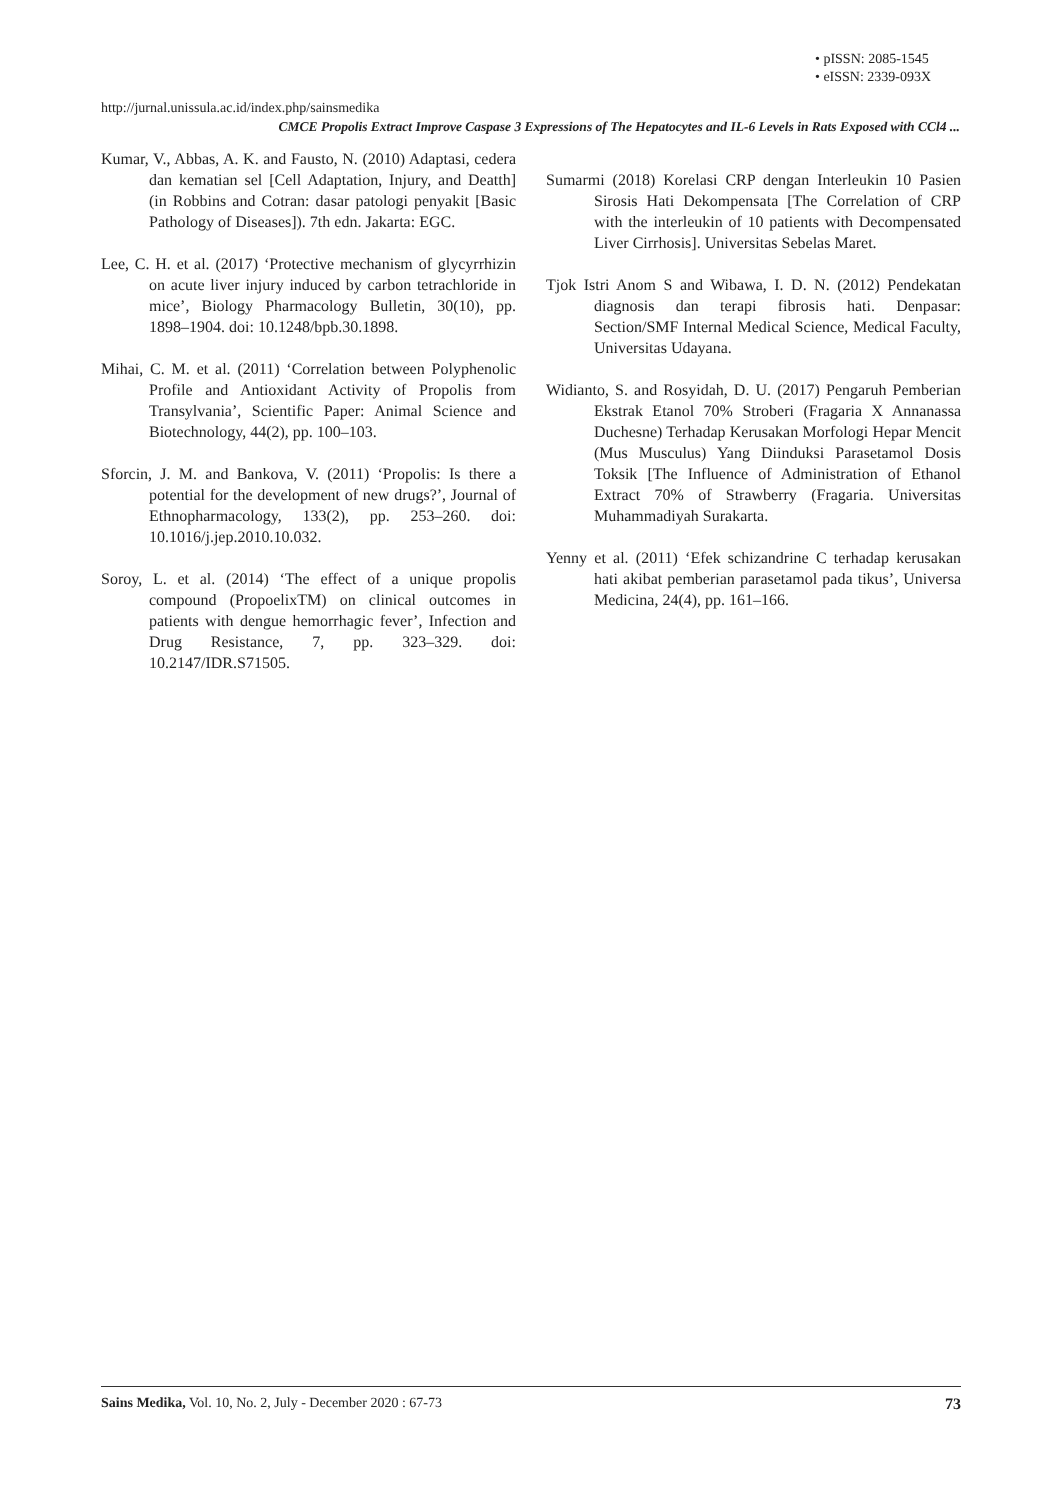• pISSN: 2085-1545
• eISSN: 2339-093X
http://jurnal.unissula.ac.id/index.php/sainsmedika
CMCE Propolis Extract Improve Caspase 3 Expressions of The Hepatocytes and IL-6 Levels in Rats Exposed with CCl4 ...
Kumar, V., Abbas, A. K. and Fausto, N. (2010) Adaptasi, cedera dan kematian sel [Cell Adaptation, Injury, and Deatth] (in Robbins and Cotran: dasar patologi penyakit [Basic Pathology of Diseases]). 7th edn. Jakarta: EGC.
Lee, C. H. et al. (2017) ‘Protective mechanism of glycyrrhizin on acute liver injury induced by carbon tetrachloride in mice’, Biology Pharmacology Bulletin, 30(10), pp. 1898–1904. doi: 10.1248/bpb.30.1898.
Mihai, C. M. et al. (2011) ‘Correlation between Polyphenolic Profile and Antioxidant Activity of Propolis from Transylvania’, Scientific Paper: Animal Science and Biotechnology, 44(2), pp. 100–103.
Sforcin, J. M. and Bankova, V. (2011) ‘Propolis: Is there a potential for the development of new drugs?’, Journal of Ethnopharmacology, 133(2), pp. 253–260. doi: 10.1016/j.jep.2010.10.032.
Soroy, L. et al. (2014) ‘The effect of a unique propolis compound (PropoelixTM) on clinical outcomes in patients with dengue hemorrhagic fever’, Infection and Drug Resistance, 7, pp. 323–329. doi: 10.2147/IDR.S71505.
Sumarmi (2018) Korelasi CRP dengan Interleukin 10 Pasien Sirosis Hati Dekompensata [The Correlation of CRP with the interleukin of 10 patients with Decompensated Liver Cirrhosis]. Universitas Sebelas Maret.
Tjok Istri Anom S and Wibawa, I. D. N. (2012) Pendekatan diagnosis dan terapi fibrosis hati. Denpasar: Section/SMF Internal Medical Science, Medical Faculty, Universitas Udayana.
Widianto, S. and Rosyidah, D. U. (2017) Pengaruh Pemberian Ekstrak Etanol 70% Stroberi (Fragaria X Annanassa Duchesne) Terhadap Kerusakan Morfologi Hepar Mencit (Mus Musculus) Yang Diinduksi Parasetamol Dosis Toksik [The Influence of Administration of Ethanol Extract 70% of Strawberry (Fragaria. Universitas Muhammadiyah Surakarta.
Yenny et al. (2011) ‘Efek schizandrine C terhadap kerusakan hati akibat pemberian parasetamol pada tikus’, Universa Medicina, 24(4), pp. 161–166.
Sains Medika, Vol. 10, No. 2, July - December 2020 : 67-73 73